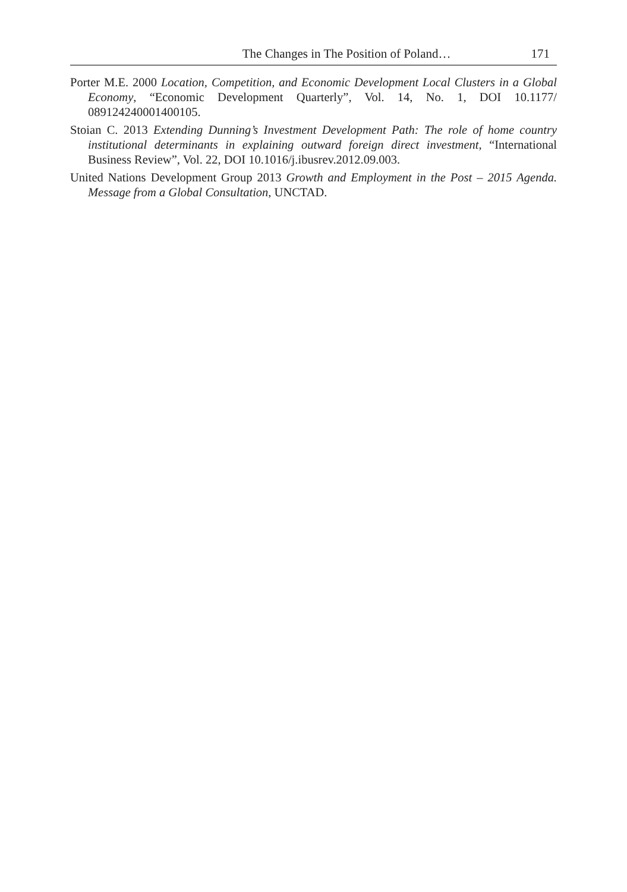The Changes in The Position of Poland… 171
Porter M.E. 2000 Location, Competition, and Economic Development Local Clusters in a Global Economy, “Economic Development Quarterly”, Vol. 14, No. 1, DOI 10.1177/ 089124240001400105.
Stoian C. 2013 Extending Dunning’s Investment Development Path: The role of home country institutional determinants in explaining outward foreign direct investment, “International Business Review”, Vol. 22, DOI 10.1016/j.ibusrev.2012.09.003.
United Nations Development Group 2013 Growth and Employment in the Post – 2015 Agenda. Message from a Global Consultation, UNCTAD.